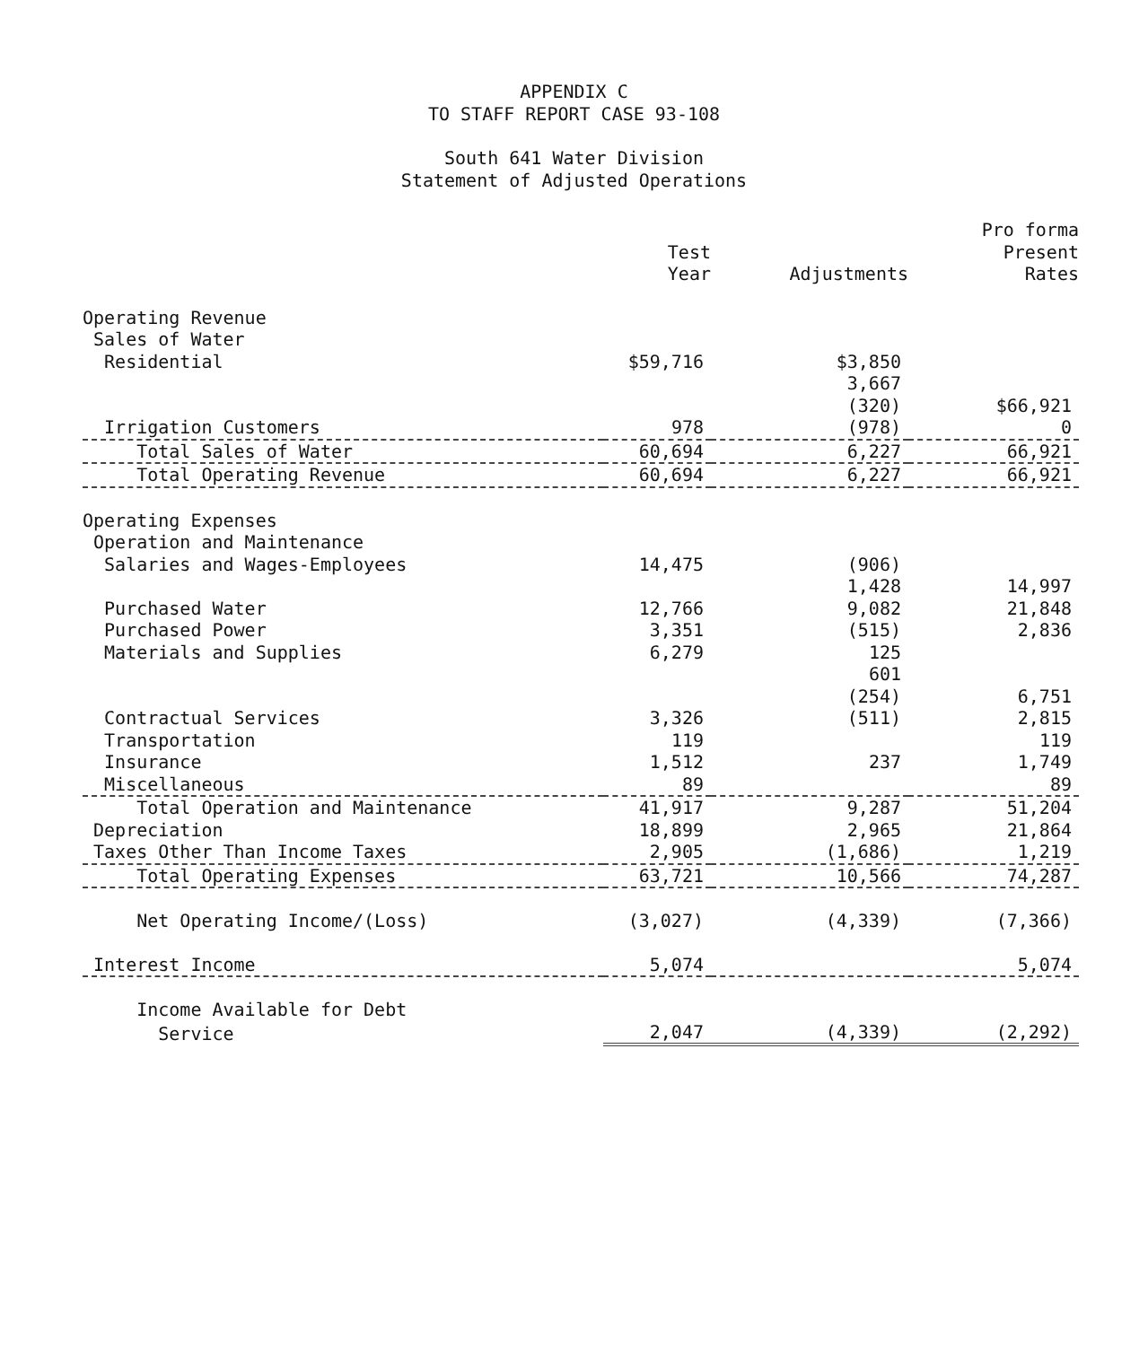APPENDIX C
TO STAFF REPORT CASE 93-108
South 641 Water Division
Statement of Adjusted Operations
| | Test Year | Adjustments | Pro forma Present Rates |
| --- | --- | --- | --- |
| Operating Revenue | | | |
| Sales of Water | | | |
| Residential | $59,716 | $3,850 | |
| | | 3,667 | |
| | | (320) | $66,921 |
| Irrigation Customers | 978 | (978) | 0 |
| Total Sales of Water | 60,694 | 6,227 | 66,921 |
| Total Operating Revenue | 60,694 | 6,227 | 66,921 |
| Operating Expenses | | | |
| Operation and Maintenance | | | |
| Salaries and Wages-Employees | 14,475 | (906) | |
| | | 1,428 | 14,997 |
| Purchased Water | 12,766 | 9,082 | 21,848 |
| Purchased Power | 3,351 | (515) | 2,836 |
| Materials and Supplies | 6,279 | 125 | |
| | | 601 | |
| | | (254) | 6,751 |
| Contractual Services | 3,326 | (511) | 2,815 |
| Transportation | 119 | | 119 |
| Insurance | 1,512 | 237 | 1,749 |
| Miscellaneous | 89 | | 89 |
| Total Operation and Maintenance | 41,917 | 9,287 | 51,204 |
| Depreciation | 18,899 | 2,965 | 21,864 |
| Taxes Other Than Income Taxes | 2,905 | (1,686) | 1,219 |
| Total Operating Expenses | 63,721 | 10,566 | 74,287 |
| Net Operating Income/(Loss) | (3,027) | (4,339) | (7,366) |
| Interest Income | 5,074 | | 5,074 |
| Income Available for Debt | | | |
| Service | 2,047 | (4,339) | (2,292) |